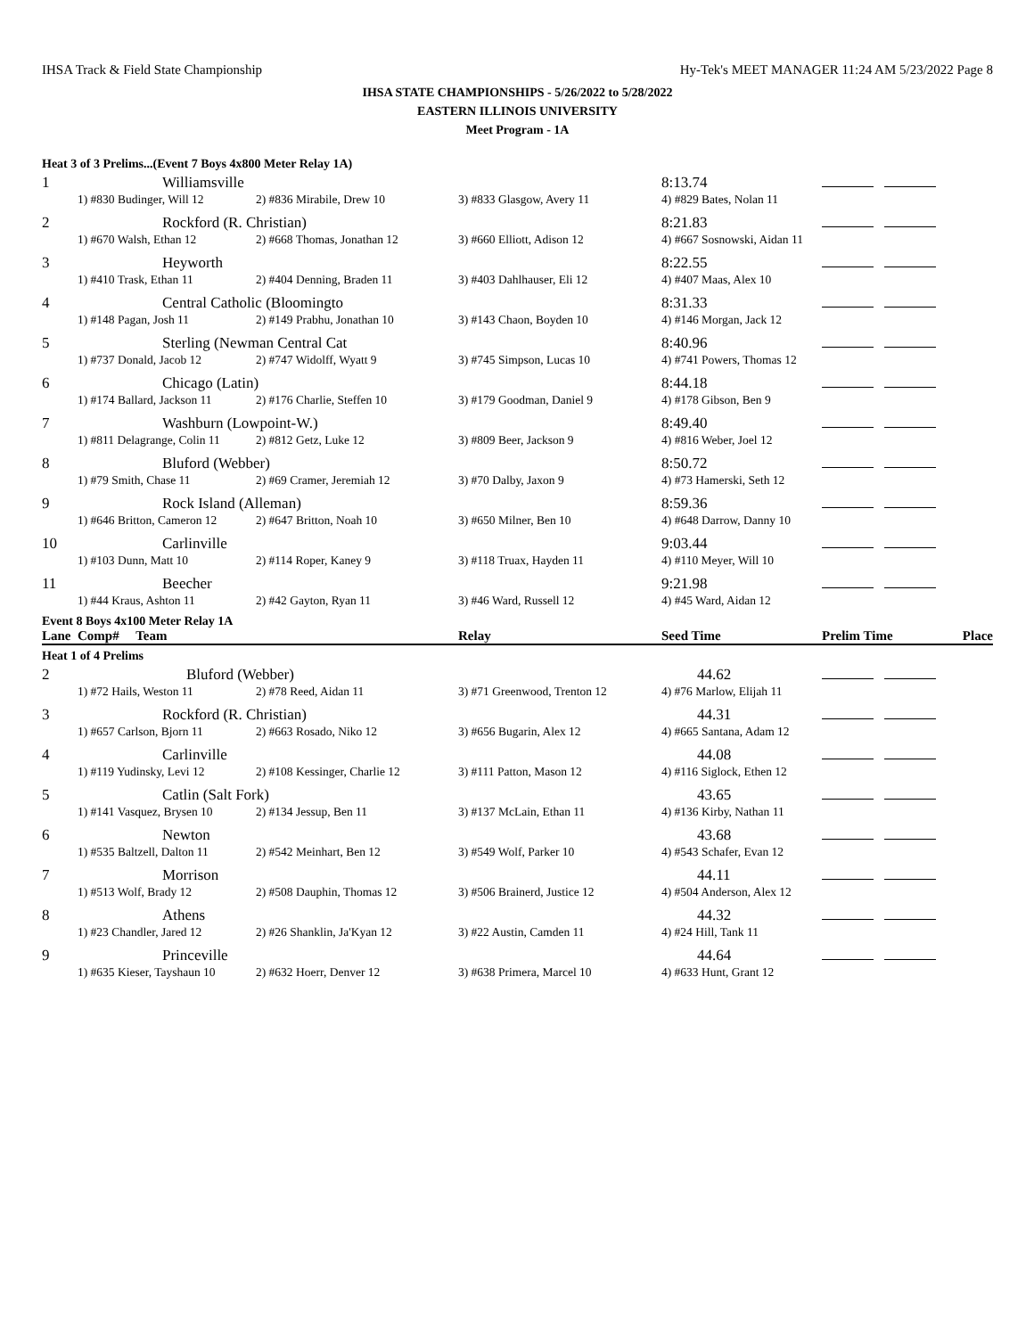IHSA Track & Field State Championship Hy-Tek's MEET MANAGER 11:24 AM 5/23/2022 Page 8
IHSA STATE CHAMPIONSHIPS - 5/26/2022 to 5/28/2022
EASTERN ILLINOIS UNIVERSITY
Meet Program - 1A
Heat 3 of 3 Prelims...(Event 7 Boys 4x800 Meter Relay 1A)
| 1 | Williamsville | | | 8:13.74 | |
| | 1) #830 Budinger, Will 12 | 2) #836 Mirabile, Drew 10 | 3) #833 Glasgow, Avery 11 | 4) #829 Bates, Nolan 11 | |
| 2 | Rockford (R. Christian) | | | 8:21.83 | |
| | 1) #670 Walsh, Ethan 12 | 2) #668 Thomas, Jonathan 12 | 3) #660 Elliott, Adison 12 | 4) #667 Sosnowski, Aidan 11 | |
| 3 | Heyworth | | | 8:22.55 | |
| | 1) #410 Trask, Ethan 11 | 2) #404 Denning, Braden 11 | 3) #403 Dahlhauser, Eli 12 | 4) #407 Maas, Alex 10 | |
| 4 | Central Catholic (Bloomingto | | | 8:31.33 | |
| | 1) #148 Pagan, Josh 11 | 2) #149 Prabhu, Jonathan 10 | 3) #143 Chaon, Boyden 10 | 4) #146 Morgan, Jack 12 | |
| 5 | Sterling (Newman Central Cat | | | 8:40.96 | |
| | 1) #737 Donald, Jacob 12 | 2) #747 Widolff, Wyatt 9 | 3) #745 Simpson, Lucas 10 | 4) #741 Powers, Thomas 12 | |
| 6 | Chicago (Latin) | | | 8:44.18 | |
| | 1) #174 Ballard, Jackson 11 | 2) #176 Charlie, Steffen 10 | 3) #179 Goodman, Daniel 9 | 4) #178 Gibson, Ben 9 | |
| 7 | Washburn (Lowpoint-W.) | | | 8:49.40 | |
| | 1) #811 Delagrange, Colin 11 | 2) #812 Getz, Luke 12 | 3) #809 Beer, Jackson 9 | 4) #816 Weber, Joel 12 | |
| 8 | Bluford (Webber) | | | 8:50.72 | |
| | 1) #79 Smith, Chase 11 | 2) #69 Cramer, Jeremiah 12 | 3) #70 Dalby, Jaxon 9 | 4) #73 Hamerski, Seth 12 | |
| 9 | Rock Island (Alleman) | | | 8:59.36 | |
| | 1) #646 Britton, Cameron 12 | 2) #647 Britton, Noah 10 | 3) #650 Milner, Ben 10 | 4) #648 Darrow, Danny 10 | |
| 10 | Carlinville | | | 9:03.44 | |
| | 1) #103 Dunn, Matt 10 | 2) #114 Roper, Kaney 9 | 3) #118 Truax, Hayden 11 | 4) #110 Meyer, Will 10 | |
| 11 | Beecher | | | 9:21.98 | |
| | 1) #44 Kraus, Ashton 11 | 2) #42 Gayton, Ryan 11 | 3) #46 Ward, Russell 12 | 4) #45 Ward, Aidan 12 | |
Event 8 Boys 4x100 Meter Relay 1A
| Lane | Comp# Team | | Relay | Seed Time | Prelim Time | Place |
| --- | --- | --- | --- | --- | --- | --- |
Heat 1 of 4 Prelims
| 2 | Bluford (Webber) | | | 44.62 | |
| | 1) #72 Hails, Weston 11 | 2) #78 Reed, Aidan 11 | 3) #71 Greenwood, Trenton 12 | 4) #76 Marlow, Elijah 11 | |
| 3 | Rockford (R. Christian) | | | 44.31 | |
| | 1) #657 Carlson, Bjorn 11 | 2) #663 Rosado, Niko 12 | 3) #656 Bugarin, Alex 12 | 4) #665 Santana, Adam 12 | |
| 4 | Carlinville | | | 44.08 | |
| | 1) #119 Yudinsky, Levi 12 | 2) #108 Kessinger, Charlie 12 | 3) #111 Patton, Mason 12 | 4) #116 Siglock, Ethen 12 | |
| 5 | Catlin (Salt Fork) | | | 43.65 | |
| | 1) #141 Vasquez, Brysen 10 | 2) #134 Jessup, Ben 11 | 3) #137 McLain, Ethan 11 | 4) #136 Kirby, Nathan 11 | |
| 6 | Newton | | | 43.68 | |
| | 1) #535 Baltzell, Dalton 11 | 2) #542 Meinhart, Ben 12 | 3) #549 Wolf, Parker 10 | 4) #543 Schafer, Evan 12 | |
| 7 | Morrison | | | 44.11 | |
| | 1) #513 Wolf, Brady 12 | 2) #508 Dauphin, Thomas 12 | 3) #506 Brainerd, Justice 12 | 4) #504 Anderson, Alex 12 | |
| 8 | Athens | | | 44.32 | |
| | 1) #23 Chandler, Jared 12 | 2) #26 Shanklin, Ja'Kyan 12 | 3) #22 Austin, Camden 11 | 4) #24 Hill, Tank 11 | |
| 9 | Princeville | | | 44.64 | |
| | 1) #635 Kieser, Tayshaun 10 | 2) #632 Hoerr, Denver 12 | 3) #638 Primera, Marcel 10 | 4) #633 Hunt, Grant 12 | |